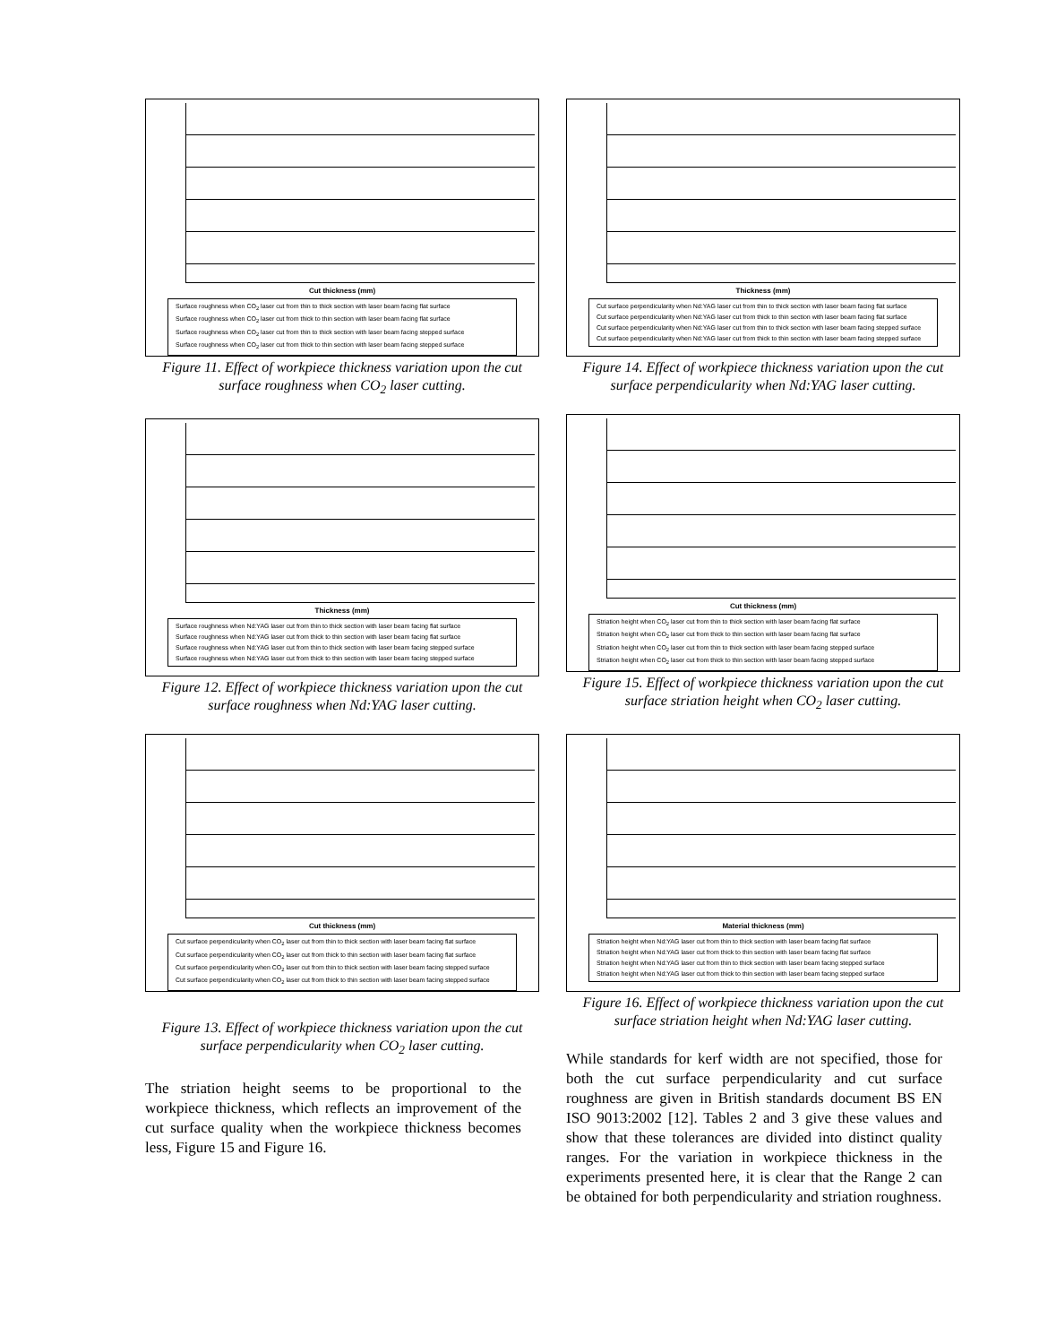Cut thickness (mm)
Surface roughness when CO<sub>2</sub> laser cut from thin to thick section with laser beam facing flat surface
Surface roughness when CO<sub>2</sub> laser cut from thick to thin section with laser beam facing flat surface
Surface roughness when CO<sub>2</sub> laser cut from thin to thick section with laser beam facing stepped surface
Surface roughness when CO<sub>2</sub> laser cut from thick to thin section with laser beam facing stepped surface
Figure 11. Effect of workpiece thickness variation upon the cut surface roughness when CO<sub>2</sub> laser cutting.
Thickness (mm)
Surface roughness when Nd:YAG laser cut from thin to thick section with laser beam facing flat surface
Surface roughness when Nd:YAG laser cut from thick to thin section with laser beam facing flat surface
Surface roughness when Nd:YAG laser cut from thin to thick section with laser beam facing stepped surface
Surface roughness when Nd:YAG laser cut from thick to thin section with laser beam facing stepped surface
Figure 12. Effect of workpiece thickness variation upon the cut surface roughness when Nd:YAG laser cutting.
Cut thickness (mm)
Cut surface perpendicularity when CO<sub>2</sub> laser cut from thin to thick section with laser beam facing flat surface
Cut surface perpendicularity when CO<sub>2</sub> laser cut from thick to thin section with laser beam facing flat surface
Cut surface perpendicularity when CO<sub>2</sub> laser cut from thin to thick section with laser beam facing stepped surface
Cut surface perpendicularity when CO<sub>2</sub> laser cut from thick to thin section with laser beam facing stepped surface
Figure 13. Effect of workpiece thickness variation upon the cut surface perpendicularity when CO<sub>2</sub> laser cutting.
The striation height seems to be proportional to the workpiece thickness, which reflects an improvement of the cut surface quality when the workpiece thickness becomes less, Figure 15 and Figure 16.
Thickness (mm)
Cut surface perpendicularity when Nd:YAG laser cut from thin to thick section with laser beam facing flat surface
Cut surface perpendicularity when Nd:YAG laser cut from thick to thin section with laser beam facing flat surface
Cut surface perpendicularity when Nd:YAG laser cut from thin to thick section with laser beam facing stepped surface
Cut surface perpendicularity when Nd:YAG laser cut from thick to thin section with laser beam facing stepped surface
Figure 14. Effect of workpiece thickness variation upon the cut surface perpendicularity when Nd:YAG laser cutting.
Cut thickness (mm)
Striation height when CO<sub>2</sub> laser cut from thin to thick section with laser beam facing flat surface
Striation height when CO<sub>2</sub> laser cut from thick to thin section with laser beam facing flat surface
Striation height when CO<sub>2</sub> laser cut from thin to thick section with laser beam facing stepped surface
Striation height when CO<sub>2</sub> laser cut from thick to thin section with laser beam facing stepped surface
Figure 15. Effect of workpiece thickness variation upon the cut surface striation height when CO<sub>2</sub> laser cutting.
Material thickness (mm)
Striation height when Nd:YAG laser cut from thin to thick section with laser beam facing flat surface
Striation height when Nd:YAG laser cut from thick to thin section with laser beam facing flat surface
Striation height when Nd:YAG laser cut from thin to thick section with laser beam facing stepped surface
Striation height when Nd:YAG laser cut from thick to thin section with laser beam facing stepped surface
Figure 16. Effect of workpiece thickness variation upon the cut surface striation height when Nd:YAG laser cutting.
While standards for kerf width are not specified, those for both the cut surface perpendicularity and cut surface roughness are given in British standards document BS EN ISO 9013:2002 [12]. Tables 2 and 3 give these values and show that these tolerances are divided into distinct quality ranges. For the variation in workpiece thickness in the experiments presented here, it is clear that the Range 2 can be obtained for both perpendicularity and striation roughness.